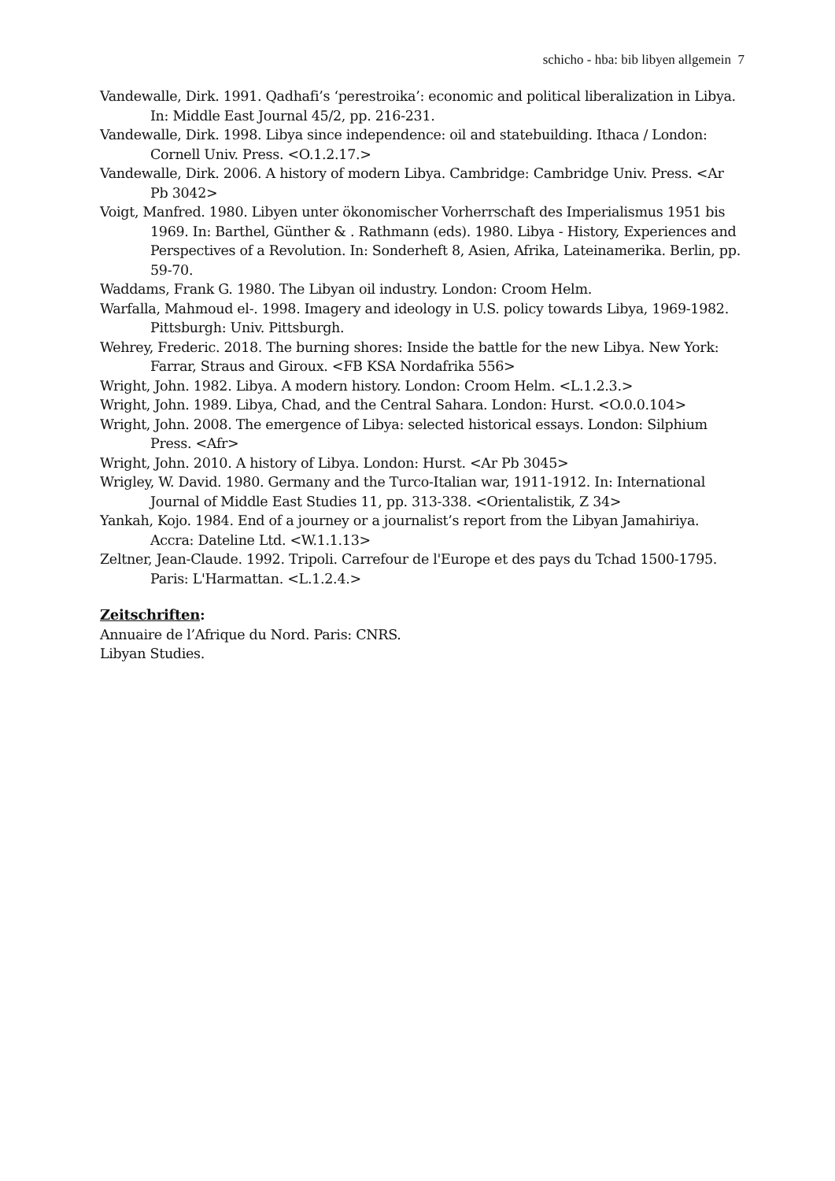schicho - hba: bib libyen allgemein 7
Vandewalle, Dirk. 1991. Qadhafi’s ‘perestroika’: economic and political liberalization in Libya. In: Middle East Journal 45/2, pp. 216-231.
Vandewalle, Dirk. 1998. Libya since independence: oil and statebuilding. Ithaca / London: Cornell Univ. Press. <O.1.2.17.>
Vandewalle, Dirk. 2006. A history of modern Libya. Cambridge: Cambridge Univ. Press. <Ar Pb 3042>
Voigt, Manfred. 1980. Libyen unter ökonomischer Vorherrschaft des Imperialismus 1951 bis 1969. In: Barthel, Günther & . Rathmann (eds). 1980. Libya - History, Experiences and Perspectives of a Revolution. In: Sonderheft 8, Asien, Afrika, Lateinamerika. Berlin, pp. 59-70.
Waddams, Frank G. 1980. The Libyan oil industry. London: Croom Helm.
Warfalla, Mahmoud el-. 1998. Imagery and ideology in U.S. policy towards Libya, 1969-1982. Pittsburgh: Univ. Pittsburgh.
Wehrey, Frederic. 2018. The burning shores: Inside the battle for the new Libya. New York: Farrar, Straus and Giroux. <FB KSA Nordafrika 556>
Wright, John. 1982. Libya. A modern history. London: Croom Helm. <L.1.2.3.>
Wright, John. 1989. Libya, Chad, and the Central Sahara. London: Hurst. <O.0.0.104>
Wright, John. 2008. The emergence of Libya: selected historical essays. London: Silphium Press. <Afr>
Wright, John. 2010. A history of Libya. London: Hurst. <Ar Pb 3045>
Wrigley, W. David. 1980. Germany and the Turco-Italian war, 1911-1912. In: International Journal of Middle East Studies 11, pp. 313-338. <Orientalistik, Z 34>
Yankah, Kojo. 1984. End of a journey or a journalist’s report from the Libyan Jamahiriya. Accra: Dateline Ltd. <W.1.1.13>
Zeltner, Jean-Claude. 1992. Tripoli. Carrefour de l'Europe et des pays du Tchad 1500-1795. Paris: L'Harmattan. <L.1.2.4.>
Zeitschriften:
Annuaire de l’Afrique du Nord. Paris: CNRS.
Libyan Studies.